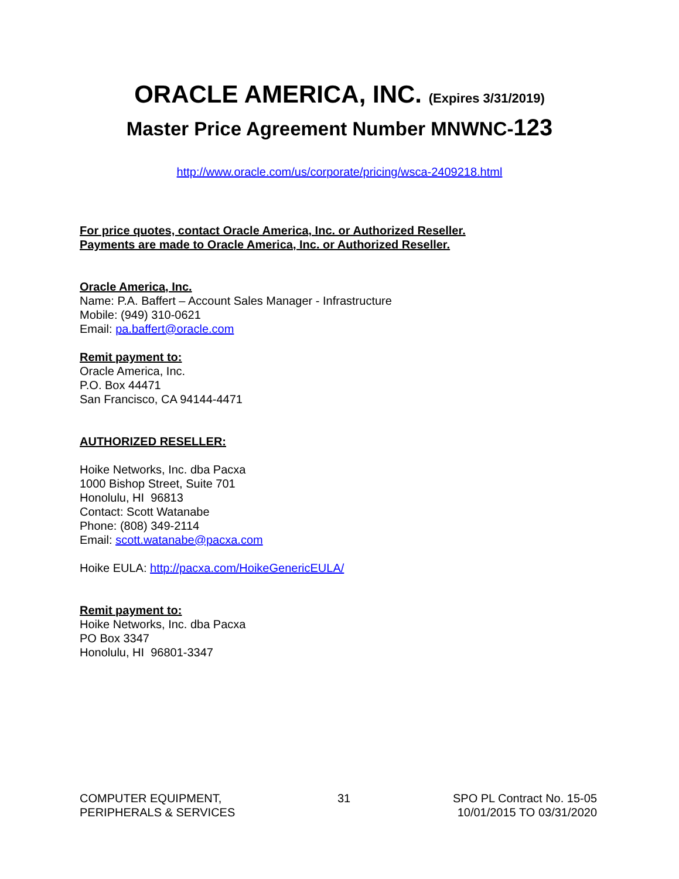ORACLE AMERICA, INC. (Expires 3/31/2019)
Master Price Agreement Number MNWNC-123
http://www.oracle.com/us/corporate/pricing/wsca-2409218.html
For price quotes, contact Oracle America, Inc. or Authorized Reseller.
Payments are made to Oracle America, Inc. or Authorized Reseller.
Oracle America, Inc.
Name: P.A. Baffert – Account Sales Manager - Infrastructure
Mobile: (949) 310-0621
Email: pa.baffert@oracle.com
Remit payment to:
Oracle America, Inc.
P.O. Box 44471
San Francisco, CA 94144-4471
AUTHORIZED RESELLER:
Hoike Networks, Inc. dba Pacxa
1000 Bishop Street, Suite 701
Honolulu, HI 96813
Contact: Scott Watanabe
Phone: (808) 349-2114
Email: scott.watanabe@pacxa.com
Hoike EULA: http://pacxa.com/HoikeGenericEULA/
Remit payment to:
Hoike Networks, Inc. dba Pacxa
PO Box 3347
Honolulu, HI 96801-3347
COMPUTER EQUIPMENT,
PERIPHERALS & SERVICES
31 SPO PL Contract No. 15-05
10/01/2015 TO 03/31/2020